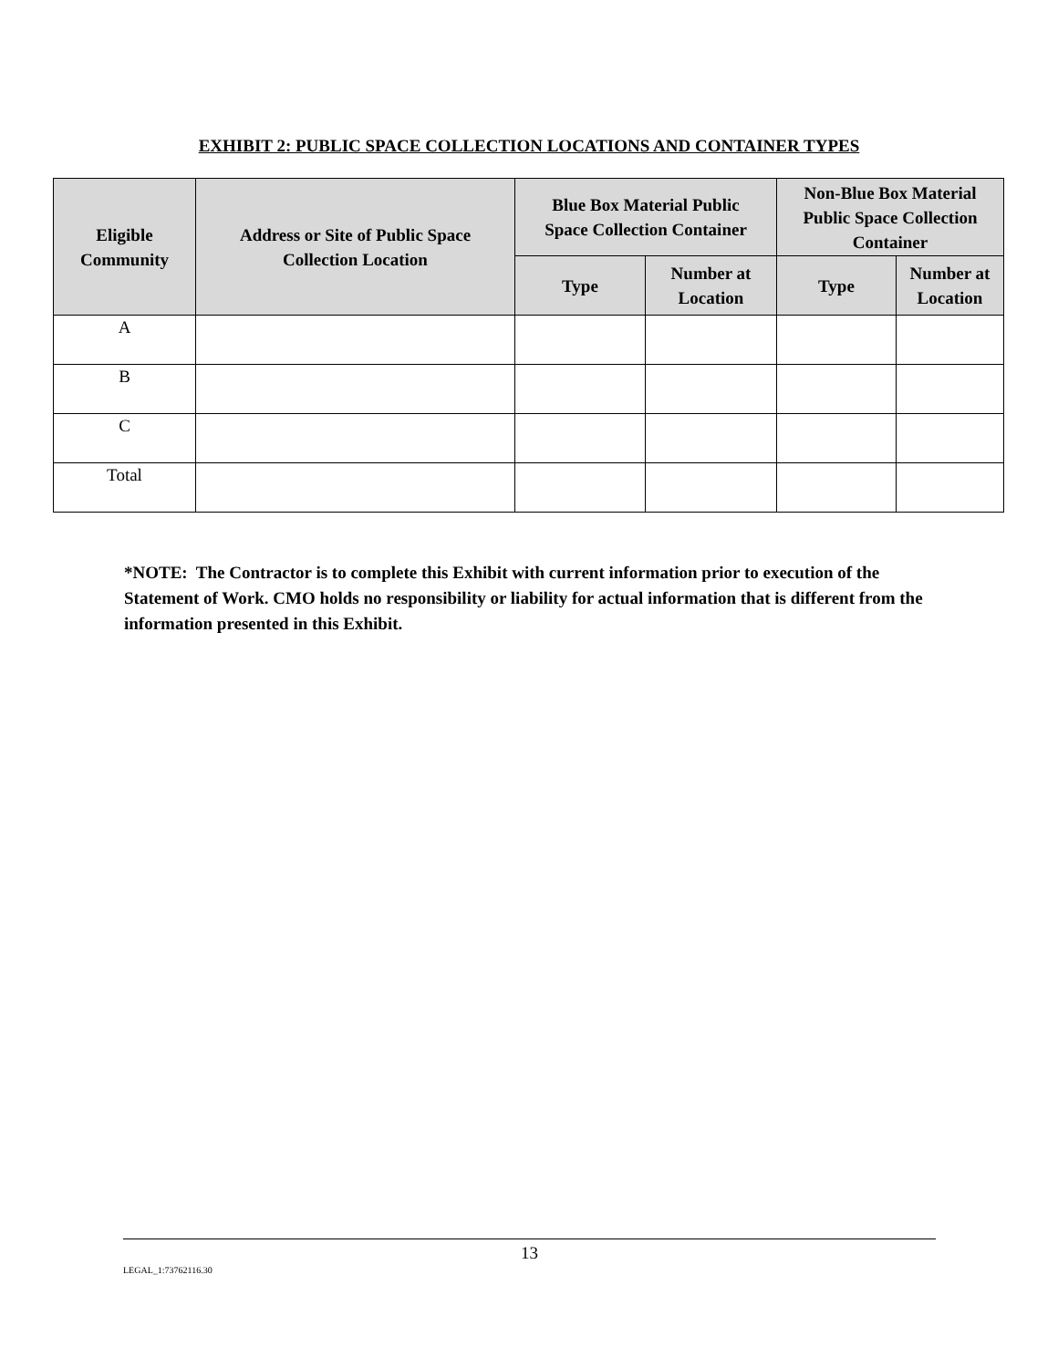EXHIBIT 2: PUBLIC SPACE COLLECTION LOCATIONS AND CONTAINER TYPES
| Eligible Community | Address or Site of Public Space Collection Location | Blue Box Material Public Space Collection Container | | Non-Blue Box Material Public Space Collection Container | |
| --- | --- | --- | --- | --- | --- |
| | | Type | Number at Location | Type | Number at Location |
| A | | | | | |
| B | | | | | |
| C | | | | | |
| Total | | | | | |
*NOTE: The Contractor is to complete this Exhibit with current information prior to execution of the Statement of Work. CMO holds no responsibility or liability for actual information that is different from the information presented in this Exhibit.
13
LEGAL_1:73762116.30